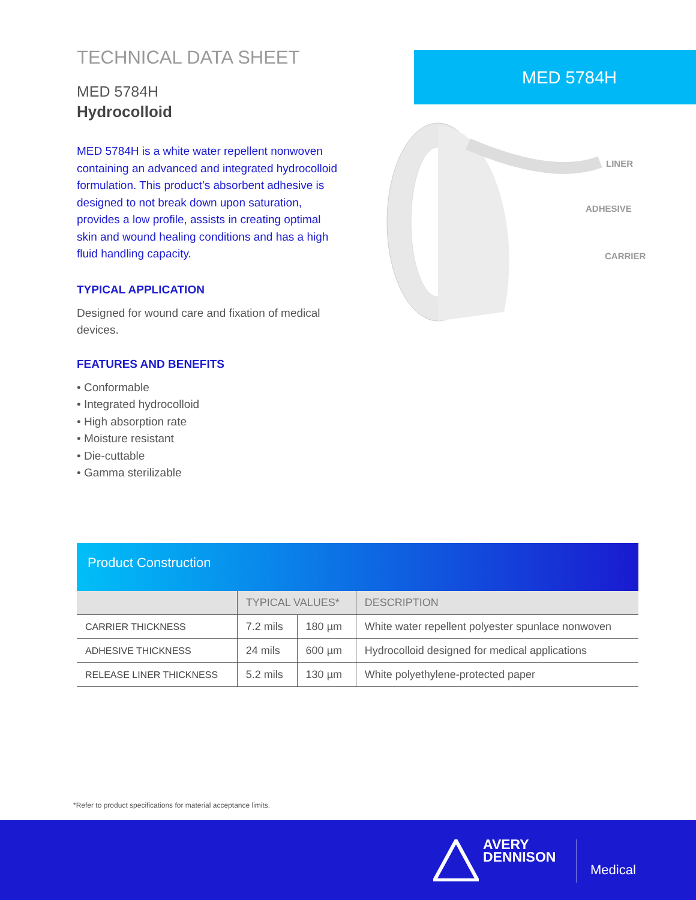TECHNICAL DATA SHEET
MED 5784H
Hydrocolloid
MED 5784H is a white water repellent nonwoven containing an advanced and integrated hydrocolloid formulation. This product’s absorbent adhesive is designed to not break down upon saturation, provides a low profile, assists in creating optimal skin and wound healing conditions and has a high fluid handling capacity.
TYPICAL APPLICATION
Designed for wound care and fixation of medical devices.
FEATURES AND BENEFITS
• Conformable
• Integrated hydrocolloid
• High absorption rate
• Moisture resistant
• Die-cuttable
• Gamma sterilizable
MED 5784H
LINER
ADHESIVE
CARRIER
Product Construction
| | TYPICAL VALUES* | | DESCRIPTION |
| --- | --- | --- | --- |
| CARRIER THICKNESS | 7.2 mils | 180 µm | White water repellent polyester spunlace nonwoven |
| ADHESIVE THICKNESS | 24 mils | 600 µm | Hydrocolloid designed for medical applications |
| RELEASE LINER THICKNESS | 5.2 mils | 130 µm | White polyethylene-protected paper |
*Refer to product specifications for material acceptance limits.
AVERY
DENNISON
Medical